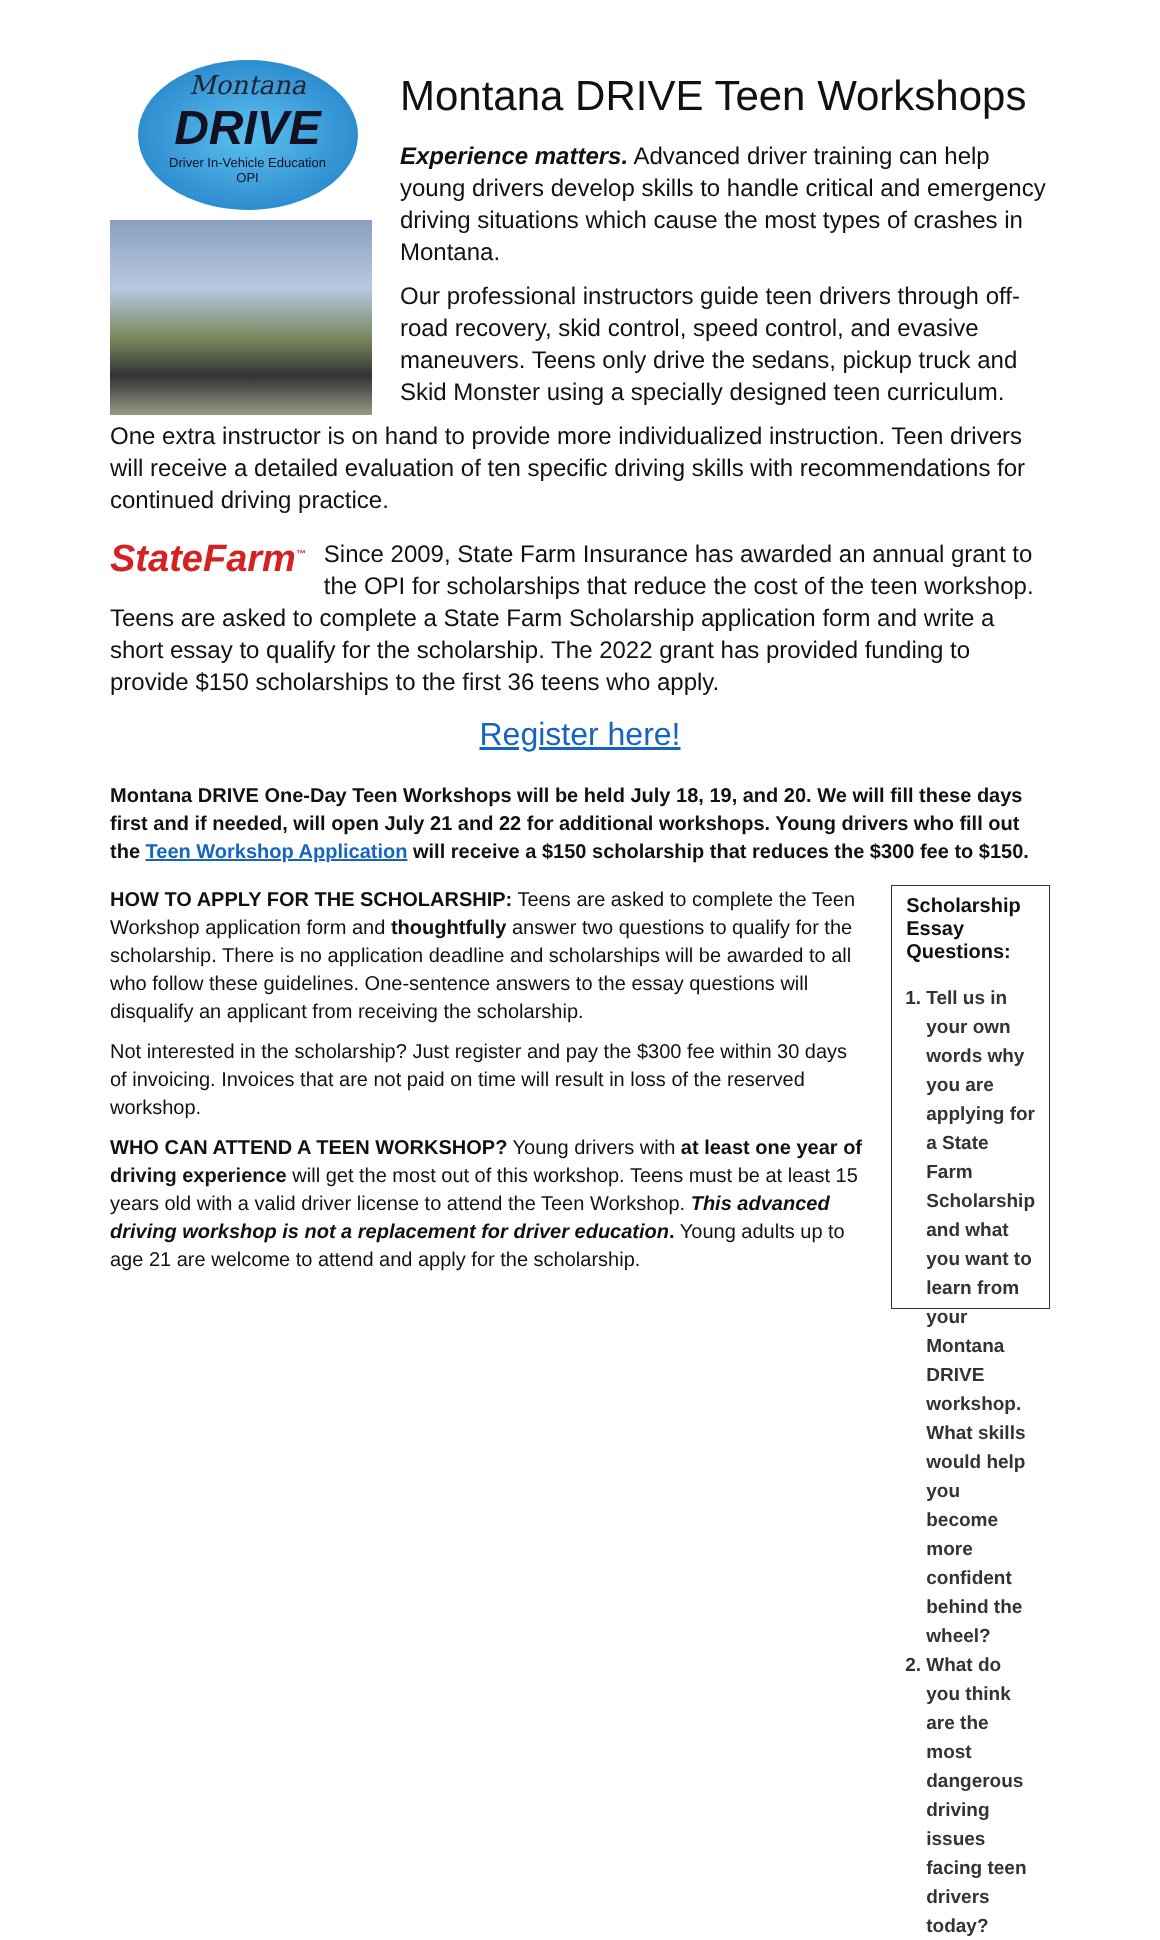Montana
DRIVE
Driver In-Vehicle Education
OPI
Montana DRIVE Teen Workshops
Experience matters. Advanced driver training can help young drivers develop skills to handle critical and emergency driving situations which cause the most types of crashes in Montana.
Our professional instructors guide teen drivers through off-road recovery, skid control, speed control, and evasive maneuvers. Teens only drive the sedans, pickup truck and Skid Monster using a specially designed teen curriculum.
One extra instructor is on hand to provide more individualized instruction. Teen drivers will receive a detailed evaluation of ten specific driving skills with recommendations for continued driving practice.
StateFarm<sup>™</sup> Since 2009, State Farm Insurance has awarded an annual grant to the OPI for scholarships that reduce the cost of the teen workshop. Teens are asked to complete a State Farm Scholarship application form and write a short essay to qualify for the scholarship. The 2022 grant has provided funding to provide $150 scholarships to the first 36 teens who apply.
Register here!
Montana DRIVE One-Day Teen Workshops will be held July 18, 19, and 20. We will fill these days first and if needed, will open July 21 and 22 for additional workshops. Young drivers who fill out the Teen Workshop Application will receive a $150 scholarship that reduces the $300 fee to $150.
HOW TO APPLY FOR THE SCHOLARSHIP: Teens are asked to complete the Teen Workshop application form and thoughtfully answer two questions to qualify for the scholarship. There is no application deadline and scholarships will be awarded to all who follow these guidelines. One-sentence answers to the essay questions will disqualify an applicant from receiving the scholarship.
Not interested in the scholarship? Just register and pay the $300 fee within 30 days of invoicing. Invoices that are not paid on time will result in loss of the reserved workshop.
WHO CAN ATTEND A TEEN WORKSHOP? Young drivers with at least one year of driving experience will get the most out of this workshop. Teens must be at least 15 years old with a valid driver license to attend the Teen Workshop. This advanced driving workshop is not a replacement for driver education. Young adults up to age 21 are welcome to attend and apply for the scholarship.
Scholarship Essay Questions:
1. Tell us in your own words why you are applying for a State Farm Scholarship and what you want to learn from your Montana DRIVE workshop. What skills would help you become more confident behind the wheel?
2. What do you think are the most dangerous driving issues facing teen drivers today?